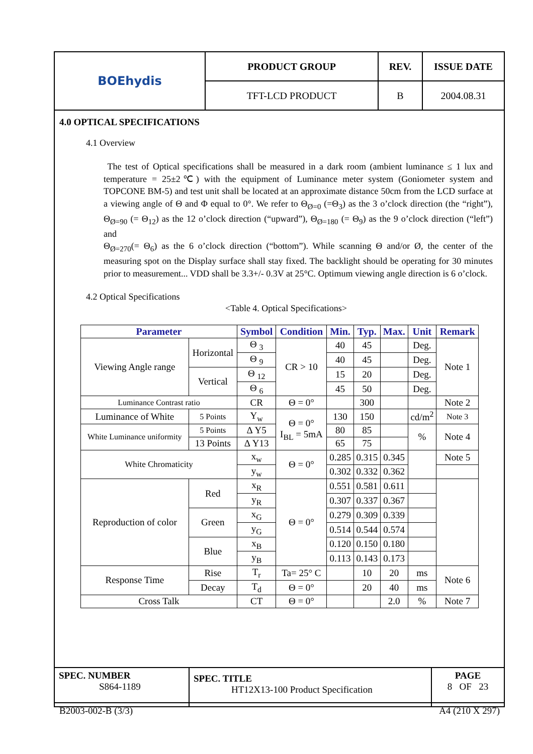| BOEhydis | PRODUCT GROUP | REV. | ISSUE DATE |
| | TFT-LCD PRODUCT | B | 2004.08.31 |
4.0 OPTICAL SPECIFICATIONS
4.1 Overview
The test of Optical specifications shall be measured in a dark room (ambient luminance ≤ 1 lux and temperature = 25±2℃) with the equipment of Luminance meter system (Goniometer system and TOPCONE BM-5) and test unit shall be located at an approximate distance 50cm from the LCD surface at a viewing angle of Θ and Φ equal to 0°. We refer to Θ<sub>Ø=0</sub> (=Θ<sub>3</sub>) as the 3 o’clock direction (the “right”), Θ<sub>Ø=90</sub> (= Θ<sub>12</sub>) as the 12 o’clock direction (“upward”), Θ<sub>Ø=180</sub> (= Θ<sub>9</sub>) as the 9 o’clock direction (“left”) and
Θ<sub>Ø=270</sub>(= Θ<sub>6</sub>) as the 6 o’clock direction (“bottom”). While scanning Θ and/or Ø, the center of the measuring spot on the Display surface shall stay fixed. The backlight should be operating for 30 minutes prior to measurement... VDD shall be 3.3+/- 0.3V at 25°C. Optimum viewing angle direction is 6 o’clock.
4.2 Optical Specifications
<Table 4. Optical Specifications>
| Parameter | | Symbol | Condition | Min. | Typ. | Max. | Unit | Remark |
| --- | --- | --- | --- | --- | --- | --- | --- | --- |
| Viewing Angle range | Horizontal | Θ <sub>3</sub> | CR > 10 | 40 | 45 | | Deg. | Note 1 |
| | | Θ <sub>9</sub> | | 40 | 45 | | Deg. | |
| | Vertical | Θ <sub>12</sub> | | 15 | 20 | | Deg. | |
| | | Θ <sub>6</sub> | | 45 | 50 | | Deg. | |
| Luminance Contrast ratio | | CR | Θ = 0° | | 300 | | | Note 2 |
| Luminance of White | 5 Points | Y<sub>w</sub> | Θ = 0° I<sub>BL</sub> = 5mA | 130 | 150 | | cd/m<sup>2</sup> | Note 3 |
| White Luminance uniformity | 5 Points | Δ Y5 | | 80 | 85 | | % | Note 4 |
| | 13 Points | Δ Y13 | | 65 | 75 | | | |
| White Chromaticity | | x<sub>w</sub> | Θ = 0° | 0.285 | 0.315 | 0.345 | | Note 5 |
| | | y<sub>w</sub> | | 0.302 | 0.332 | 0.362 | | |
| Reproduction of color | Red | x<sub>R</sub> | Θ = 0° | 0.551 | 0.581 | 0.611 | | |
| | | y<sub>R</sub> | | 0.307 | 0.337 | 0.367 | | |
| | Green | x<sub>G</sub> | | 0.279 | 0.309 | 0.339 | | |
| | | y<sub>G</sub> | | 0.514 | 0.544 | 0.574 | | |
| | Blue | x<sub>B</sub> | | 0.120 | 0.150 | 0.180 | | |
| | | y<sub>B</sub> | | 0.113 | 0.143 | 0.173 | | |
| Response Time | Rise | T<sub>r</sub> | Ta= 25° C | | 10 | 20 | ms | Note 6 |
| | Decay | T<sub>d</sub> | Θ = 0° | | 20 | 40 | ms | |
| Cross Talk | | CT | Θ = 0° | | | 2.0 | % | Note 7 |
| SPEC. NUMBER S864-1189 | SPEC. TITLE HT12X13-100 Product Specification | PAGE 8 OF 23 |
B2003-002-B (3/3) A4 (210 X 297)